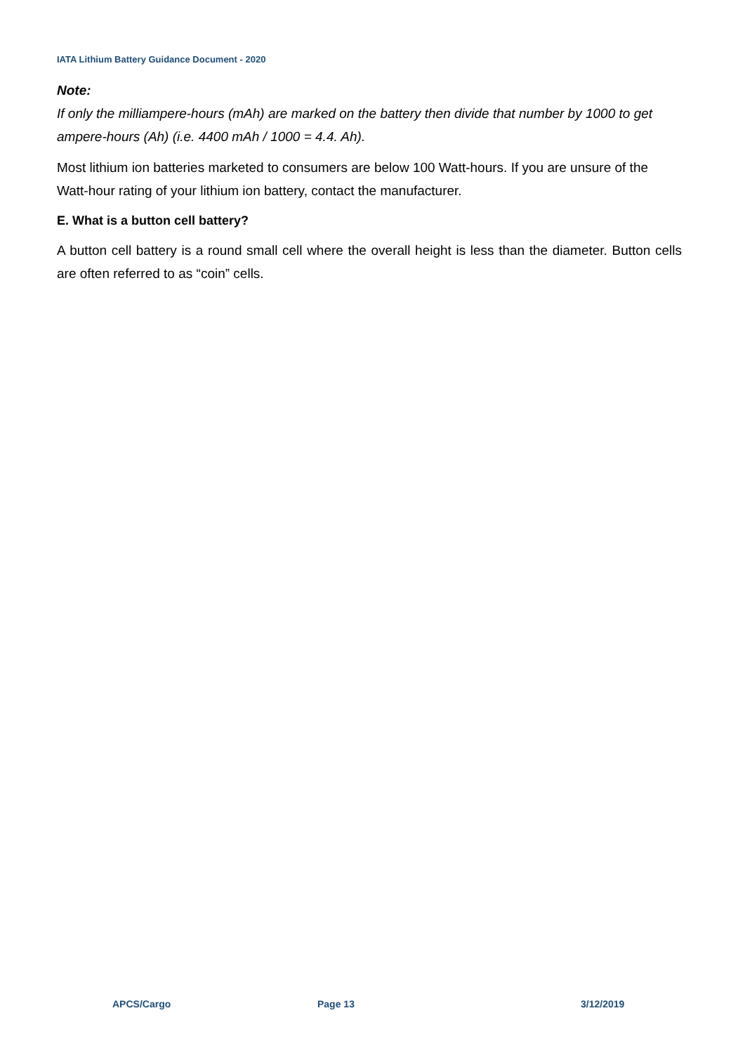IATA Lithium Battery Guidance Document - 2020
Note:
If only the milliampere-hours (mAh) are marked on the battery then divide that number by 1000 to get ampere-hours (Ah) (i.e. 4400 mAh / 1000 = 4.4. Ah).
Most lithium ion batteries marketed to consumers are below 100 Watt-hours. If you are unsure of the Watt-hour rating of your lithium ion battery, contact the manufacturer.
E. What is a button cell battery?
A button cell battery is a round small cell where the overall height is less than the diameter. Button cells are often referred to as “coin” cells.
APCS/Cargo Page 13 3/12/2019